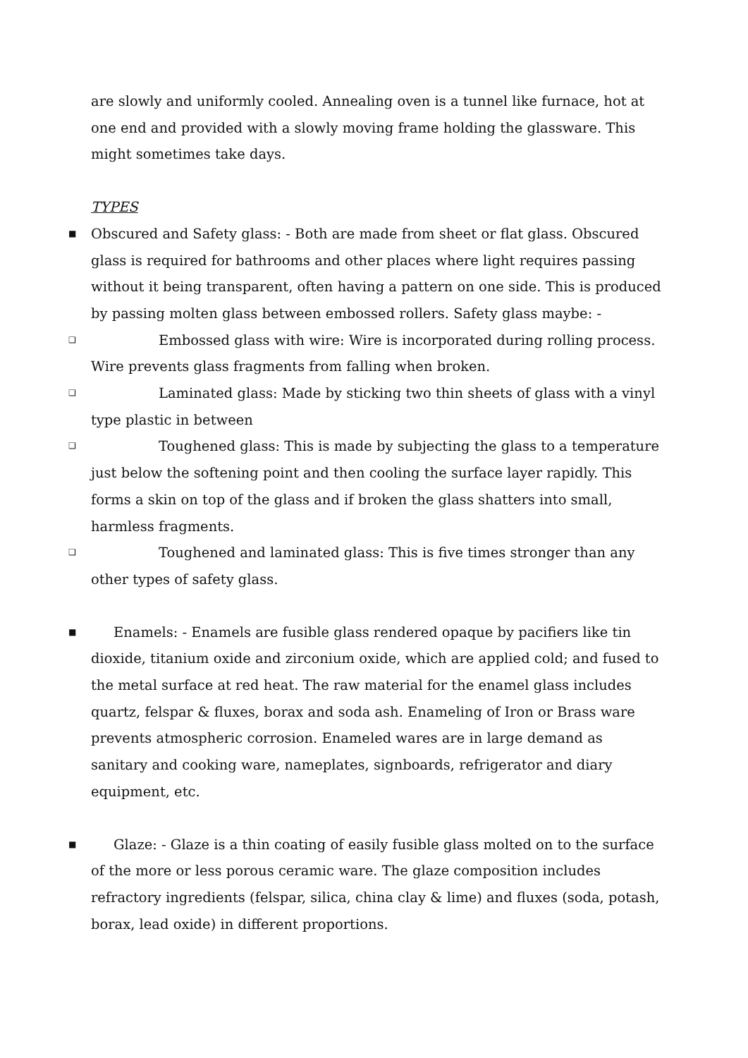are slowly and uniformly cooled. Annealing oven is a tunnel like furnace, hot at one end and provided with a slowly moving frame holding the glassware. This might sometimes take days.
TYPES
■ Obscured and Safety glass: - Both are made from sheet or flat glass. Obscured glass is required for bathrooms and other places where light requires passing without it being transparent, often having a pattern on one side. This is produced by passing molten glass between embossed rollers. Safety glass maybe: -
❑ Embossed glass with wire: Wire is incorporated during rolling process. Wire prevents glass fragments from falling when broken.
❑ Laminated glass: Made by sticking two thin sheets of glass with a vinyl type plastic in between
❑ Toughened glass: This is made by subjecting the glass to a temperature just below the softening point and then cooling the surface layer rapidly. This forms a skin on top of the glass and if broken the glass shatters into small, harmless fragments.
❑ Toughened and laminated glass: This is five times stronger than any other types of safety glass.
■ Enamels: - Enamels are fusible glass rendered opaque by pacifiers like tin dioxide, titanium oxide and zirconium oxide, which are applied cold; and fused to the metal surface at red heat. The raw material for the enamel glass includes quartz, felspar & fluxes, borax and soda ash. Enameling of Iron or Brass ware prevents atmospheric corrosion. Enameled wares are in large demand as sanitary and cooking ware, nameplates, signboards, refrigerator and diary equipment, etc.
■ Glaze: - Glaze is a thin coating of easily fusible glass molted on to the surface of the more or less porous ceramic ware. The glaze composition includes refractory ingredients (felspar, silica, china clay & lime) and fluxes (soda, potash, borax, lead oxide) in different proportions.